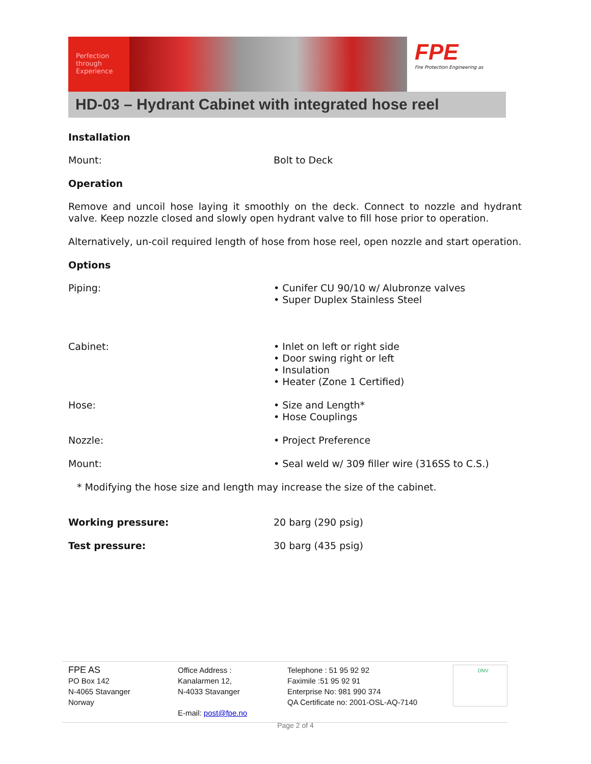Perfection through Experience
FPE
Fire Protection Engineering as
HD-03 – Hydrant Cabinet with integrated hose reel
Installation
Mount: Bolt to Deck
Operation
Remove and uncoil hose laying it smoothly on the deck. Connect to nozzle and hydrant valve. Keep nozzle closed and slowly open hydrant valve to fill hose prior to operation.
Alternatively, un-coil required length of hose from hose reel, open nozzle and start operation.
Options
Piping: • Cunifer CU 90/10 w/ Alubronze valves
• Super Duplex Stainless Steel
Cabinet: • Inlet on left or right side
• Door swing right or left
• Insulation
• Heater (Zone 1 Certified)
Hose: • Size and Length*
• Hose Couplings
Nozzle: • Project Preference
Mount: • Seal weld w/ 309 filler wire (316SS to C.S.)
* Modifying the hose size and length may increase the size of the cabinet.
Working pressure: 20 barg (290 psig)
Test pressure: 30 barg (435 psig)
FPE AS
PO Box 142
N-4065 Stavanger
Norway
Office Address :
Kanalarmen 12,
N-4033 Stavanger
E-mail: post@fpe.no
Telephone : 51 95 92 92
Faximile :51 95 92 91
Enterprise No: 981 990 374
QA Certificate no: 2001-OSL-AQ-7140
DNV
Page 2 of 4